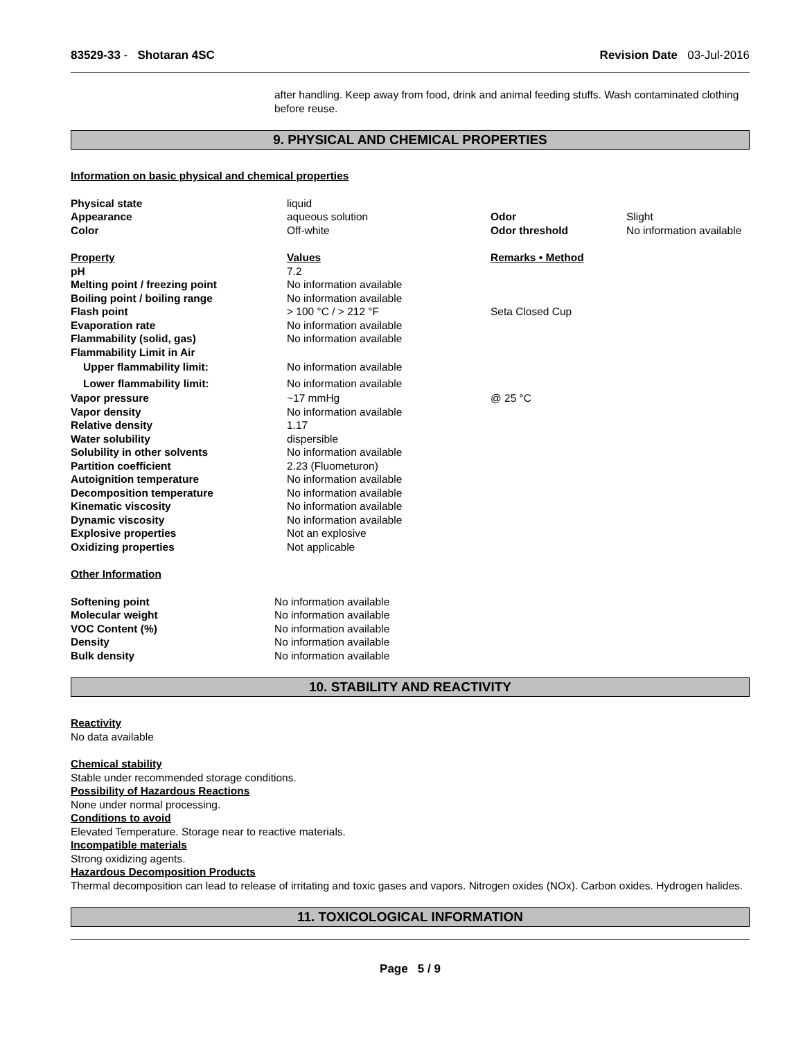83529-33 - Shotaran 4SC Revision Date 03-Jul-2016
after handling. Keep away from food, drink and animal feeding stuffs. Wash contaminated clothing before reuse.
9. PHYSICAL AND CHEMICAL PROPERTIES
Information on basic physical and chemical properties
| Physical state | liquid | | |
| Appearance | aqueous solution | Odor | Slight |
| Color | Off-white | Odor threshold | No information available |
| Property | Values | Remarks • Method | |
| pH | 7.2 | | |
| Melting point / freezing point | No information available | | |
| Boiling point / boiling range | No information available | | |
| Flash point | > 100 °C / > 212 °F | Seta Closed Cup | |
| Evaporation rate | No information available | | |
| Flammability (solid, gas) | No information available | | |
| Flammability Limit in Air | | | |
| Upper flammability limit: | No information available | | |
| Lower flammability limit: | No information available | | |
| Vapor pressure | ~17 mmHg | @ 25 °C | |
| Vapor density | No information available | | |
| Relative density | 1.17 | | |
| Water solubility | dispersible | | |
| Solubility in other solvents | No information available | | |
| Partition coefficient | 2.23 (Fluometuron) | | |
| Autoignition temperature | No information available | | |
| Decomposition temperature | No information available | | |
| Kinematic viscosity | No information available | | |
| Dynamic viscosity | No information available | | |
| Explosive properties | Not an explosive | | |
| Oxidizing properties | Not applicable | | |
Other Information
| Softening point | No information available |
| Molecular weight | No information available |
| VOC Content (%) | No information available |
| Density | No information available |
| Bulk density | No information available |
10. STABILITY AND REACTIVITY
Reactivity
No data available
Chemical stability
Stable under recommended storage conditions.
Possibility of Hazardous Reactions
None under normal processing.
Conditions to avoid
Elevated Temperature. Storage near to reactive materials.
Incompatible materials
Strong oxidizing agents.
Hazardous Decomposition Products
Thermal decomposition can lead to release of irritating and toxic gases and vapors. Nitrogen oxides (NOx). Carbon oxides. Hydrogen halides.
11. TOXICOLOGICAL INFORMATION
Page 5 / 9